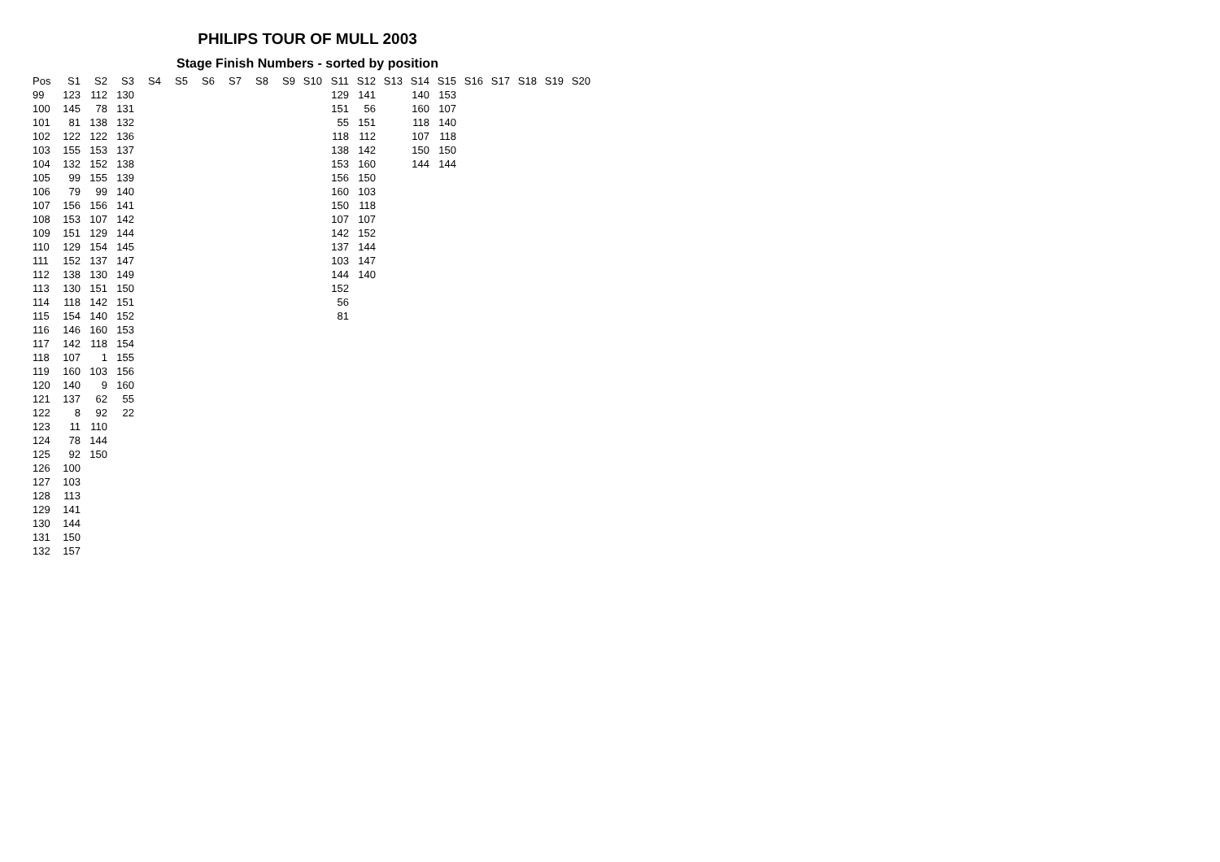PHILIPS TOUR OF MULL 2003
Stage Finish Numbers - sorted by position
| Pos | S1 | S2 | S3 | S4 | S5 | S6 | S7 | S8 | S9 | S10 | S11 | S12 | S13 | S14 | S15 | S16 | S17 | S18 | S19 | S20 |
| --- | --- | --- | --- | --- | --- | --- | --- | --- | --- | --- | --- | --- | --- | --- | --- | --- | --- | --- | --- | --- |
| 99 | 123 | 112 | 130 | | | | | | | | 129 | 141 | | 140 | 153 | | | | | |
| 100 | 145 | 78 | 131 | | | | | | | | 151 | 56 | | 160 | 107 | | | | | |
| 101 | 81 | 138 | 132 | | | | | | | | 55 | 151 | | 118 | 140 | | | | | |
| 102 | 122 | 122 | 136 | | | | | | | | 118 | 112 | | 107 | 118 | | | | | |
| 103 | 155 | 153 | 137 | | | | | | | | 138 | 142 | | 150 | 150 | | | | | |
| 104 | 132 | 152 | 138 | | | | | | | | 153 | 160 | | 144 | 144 | | | | | |
| 105 | 99 | 155 | 139 | | | | | | | | 156 | 150 | | | | | | | | |
| 106 | 79 | 99 | 140 | | | | | | | | 160 | 103 | | | | | | | | |
| 107 | 156 | 156 | 141 | | | | | | | | 150 | 118 | | | | | | | | |
| 108 | 153 | 107 | 142 | | | | | | | | 107 | 107 | | | | | | | | |
| 109 | 151 | 129 | 144 | | | | | | | | 142 | 152 | | | | | | | | |
| 110 | 129 | 154 | 145 | | | | | | | | 137 | 144 | | | | | | | | |
| 111 | 152 | 137 | 147 | | | | | | | | 103 | 147 | | | | | | | | |
| 112 | 138 | 130 | 149 | | | | | | | | 144 | 140 | | | | | | | | |
| 113 | 130 | 151 | 150 | | | | | | | | 152 | | | | | | | | | |
| 114 | 118 | 142 | 151 | | | | | | | | 56 | | | | | | | | | |
| 115 | 154 | 140 | 152 | | | | | | | | 81 | | | | | | | | | |
| 116 | 146 | 160 | 153 | | | | | | | | | | | | | | | | | |
| 117 | 142 | 118 | 154 | | | | | | | | | | | | | | | | | |
| 118 | 107 | 1 | 155 | | | | | | | | | | | | | | | | | |
| 119 | 160 | 103 | 156 | | | | | | | | | | | | | | | | | |
| 120 | 140 | 9 | 160 | | | | | | | | | | | | | | | | | |
| 121 | 137 | 62 | 55 | | | | | | | | | | | | | | | | | |
| 122 | 8 | 92 | 22 | | | | | | | | | | | | | | | | | |
| 123 | 11 | 110 | | | | | | | | | | | | | | | | | | |
| 124 | 78 | 144 | | | | | | | | | | | | | | | | | | |
| 125 | 92 | 150 | | | | | | | | | | | | | | | | | | |
| 126 | 100 | | | | | | | | | | | | | | | | | | | |
| 127 | 103 | | | | | | | | | | | | | | | | | | | |
| 128 | 113 | | | | | | | | | | | | | | | | | | | |
| 129 | 141 | | | | | | | | | | | | | | | | | | | |
| 130 | 144 | | | | | | | | | | | | | | | | | | | |
| 131 | 150 | | | | | | | | | | | | | | | | | | | |
| 132 | 157 | | | | | | | | | | | | | | | | | | | |